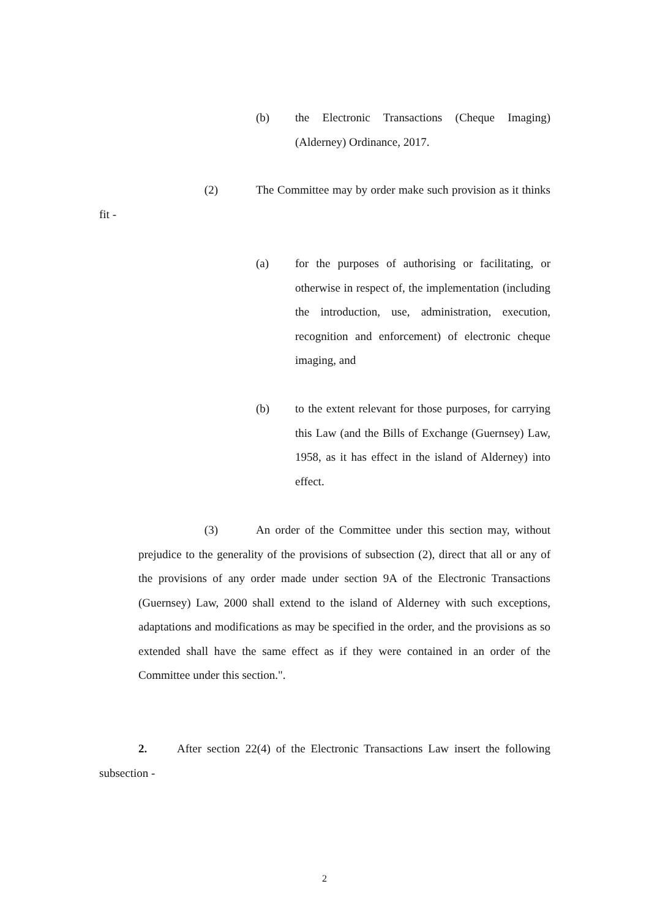(b) the Electronic Transactions (Cheque Imaging) (Alderney) Ordinance, 2017.
(2) The Committee may by order make such provision as it thinks fit -
(a) for the purposes of authorising or facilitating, or otherwise in respect of, the implementation (including the introduction, use, administration, execution, recognition and enforcement) of electronic cheque imaging, and
(b) to the extent relevant for those purposes, for carrying this Law (and the Bills of Exchange (Guernsey) Law, 1958, as it has effect in the island of Alderney) into effect.
(3) An order of the Committee under this section may, without prejudice to the generality of the provisions of subsection (2), direct that all or any of the provisions of any order made under section 9A of the Electronic Transactions (Guernsey) Law, 2000 shall extend to the island of Alderney with such exceptions, adaptations and modifications as may be specified in the order, and the provisions as so extended shall have the same effect as if they were contained in an order of the Committee under this section.".
2. After section 22(4) of the Electronic Transactions Law insert the following subsection -
2